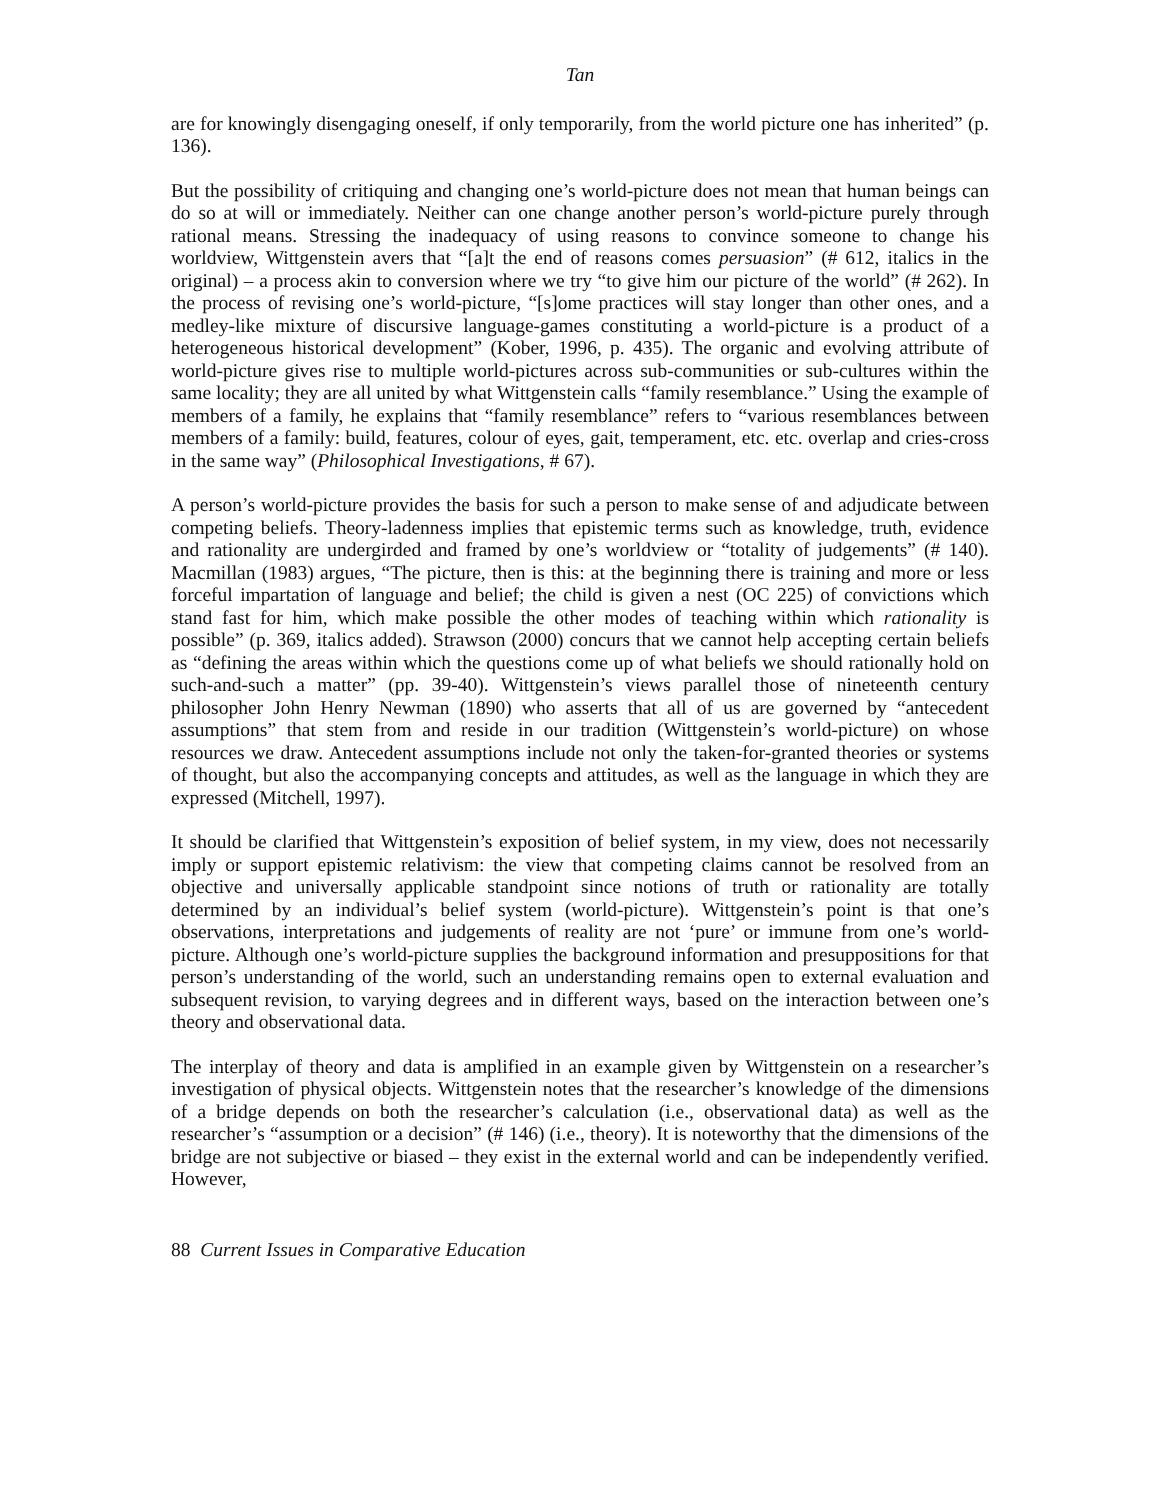Tan
are for knowingly disengaging oneself, if only temporarily, from the world picture one has inherited” (p. 136).
But the possibility of critiquing and changing one’s world-picture does not mean that human beings can do so at will or immediately. Neither can one change another person’s world-picture purely through rational means. Stressing the inadequacy of using reasons to convince someone to change his worldview, Wittgenstein avers that “[a]t the end of reasons comes persuasion” (# 612, italics in the original) – a process akin to conversion where we try “to give him our picture of the world” (# 262). In the process of revising one’s world-picture, “[s]ome practices will stay longer than other ones, and a medley-like mixture of discursive language-games constituting a world-picture is a product of a heterogeneous historical development” (Kober, 1996, p. 435). The organic and evolving attribute of world-picture gives rise to multiple world-pictures across sub-communities or sub-cultures within the same locality; they are all united by what Wittgenstein calls “family resemblance.” Using the example of members of a family, he explains that “family resemblance” refers to “various resemblances between members of a family: build, features, colour of eyes, gait, temperament, etc. etc. overlap and cries-cross in the same way” (Philosophical Investigations, # 67).
A person’s world-picture provides the basis for such a person to make sense of and adjudicate between competing beliefs. Theory-ladenness implies that epistemic terms such as knowledge, truth, evidence and rationality are undergirded and framed by one’s worldview or “totality of judgements” (# 140). Macmillan (1983) argues, “The picture, then is this: at the beginning there is training and more or less forceful impartation of language and belief; the child is given a nest (OC 225) of convictions which stand fast for him, which make possible the other modes of teaching within which rationality is possible” (p. 369, italics added). Strawson (2000) concurs that we cannot help accepting certain beliefs as “defining the areas within which the questions come up of what beliefs we should rationally hold on such-and-such a matter” (pp. 39-40). Wittgenstein’s views parallel those of nineteenth century philosopher John Henry Newman (1890) who asserts that all of us are governed by “antecedent assumptions” that stem from and reside in our tradition (Wittgenstein’s world-picture) on whose resources we draw. Antecedent assumptions include not only the taken-for-granted theories or systems of thought, but also the accompanying concepts and attitudes, as well as the language in which they are expressed (Mitchell, 1997).
It should be clarified that Wittgenstein’s exposition of belief system, in my view, does not necessarily imply or support epistemic relativism: the view that competing claims cannot be resolved from an objective and universally applicable standpoint since notions of truth or rationality are totally determined by an individual’s belief system (world-picture). Wittgenstein’s point is that one’s observations, interpretations and judgements of reality are not ‘pure’ or immune from one’s world-picture. Although one’s world-picture supplies the background information and presuppositions for that person’s understanding of the world, such an understanding remains open to external evaluation and subsequent revision, to varying degrees and in different ways, based on the interaction between one’s theory and observational data.
The interplay of theory and data is amplified in an example given by Wittgenstein on a researcher’s investigation of physical objects. Wittgenstein notes that the researcher’s knowledge of the dimensions of a bridge depends on both the researcher’s calculation (i.e., observational data) as well as the researcher’s “assumption or a decision” (# 146) (i.e., theory). It is noteworthy that the dimensions of the bridge are not subjective or biased – they exist in the external world and can be independently verified. However,
88 Current Issues in Comparative Education